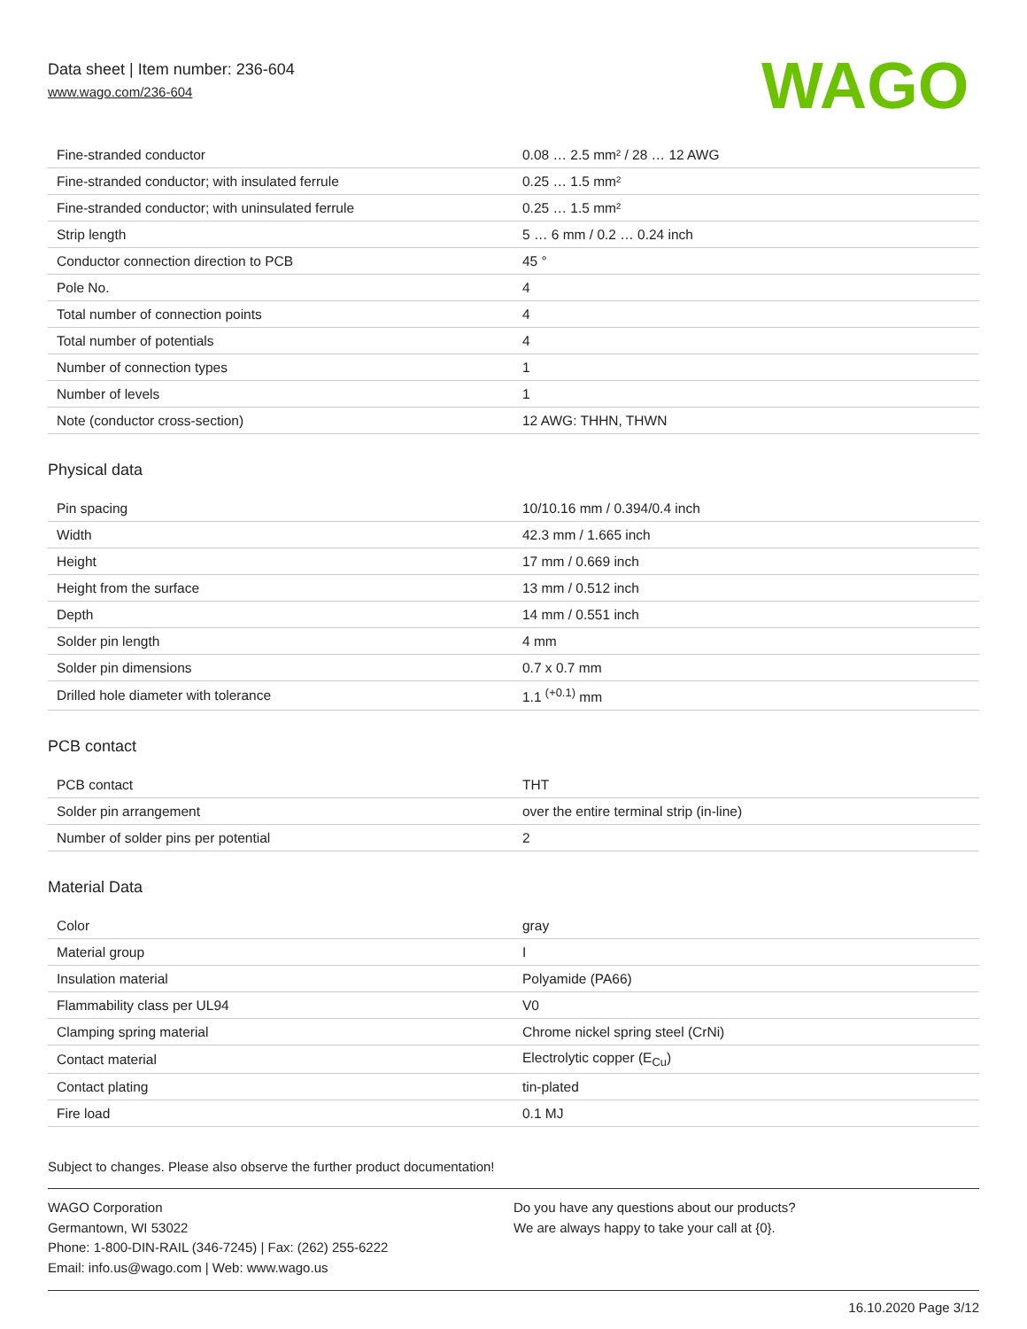Data sheet | Item number: 236-604
www.wago.com/236-604
WAGO
| Fine-stranded conductor | 0.08 … 2.5 mm² / 28 … 12 AWG |
| Fine-stranded conductor; with insulated ferrule | 0.25 … 1.5 mm² |
| Fine-stranded conductor; with uninsulated ferrule | 0.25 … 1.5 mm² |
| Strip length | 5 … 6 mm / 0.2 … 0.24 inch |
| Conductor connection direction to PCB | 45 ° |
| Pole No. | 4 |
| Total number of connection points | 4 |
| Total number of potentials | 4 |
| Number of connection types | 1 |
| Number of levels | 1 |
| Note (conductor cross-section) | 12 AWG: THHN, THWN |
Physical data
| Pin spacing | 10/10.16 mm / 0.394/0.4 inch |
| Width | 42.3 mm / 1.665 inch |
| Height | 17 mm / 0.669 inch |
| Height from the surface | 13 mm / 0.512 inch |
| Depth | 14 mm / 0.551 inch |
| Solder pin length | 4 mm |
| Solder pin dimensions | 0.7 x 0.7 mm |
| Drilled hole diameter with tolerance | 1.1 <sup>(+0.1)</sup> mm |
PCB contact
| PCB contact | THT |
| Solder pin arrangement | over the entire terminal strip (in-line) |
| Number of solder pins per potential | 2 |
Material Data
| Color | gray |
| Material group | I |
| Insulation material | Polyamide (PA66) |
| Flammability class per UL94 | V0 |
| Clamping spring material | Chrome nickel spring steel (CrNi) |
| Contact material | Electrolytic copper (E<sub>Cu</sub>) |
| Contact plating | tin-plated |
| Fire load | 0.1 MJ |
Subject to changes. Please also observe the further product documentation!
WAGO Corporation
Germantown, WI 53022
Phone: 1-800-DIN-RAIL (346-7245) | Fax: (262) 255-6222
Email: info.us@wago.com | Web: www.wago.us
Do you have any questions about our products?
We are always happy to take your call at {0}.
16.10.2020 Page 3/12